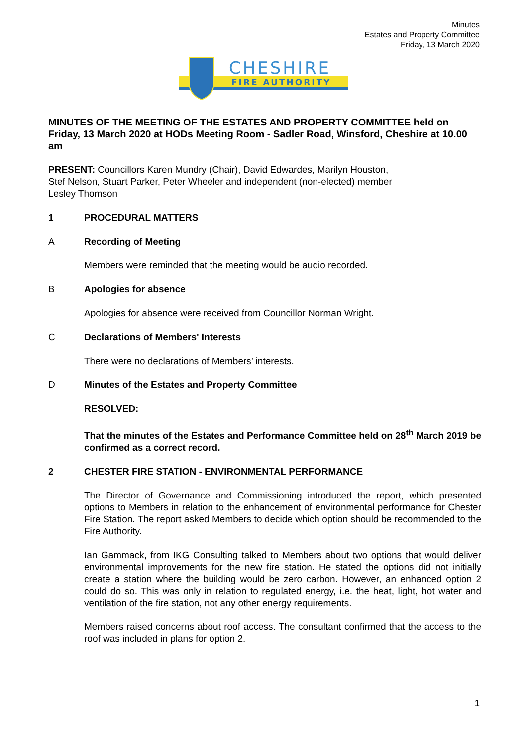Minutes
Estates and Property Committee
Friday, 13 March 2020
CHESHIRE
FIRE AUTHORITY
MINUTES OF THE MEETING OF THE ESTATES AND PROPERTY COMMITTEE held on Friday, 13 March 2020 at HODs Meeting Room - Sadler Road, Winsford, Cheshire at 10.00 am
PRESENT: Councillors Karen Mundry (Chair), David Edwardes, Marilyn Houston,
Stef Nelson, Stuart Parker, Peter Wheeler and independent (non-elected) member
Lesley Thomson
1 PROCEDURAL MATTERS
A Recording of Meeting
Members were reminded that the meeting would be audio recorded.
B Apologies for absence
Apologies for absence were received from Councillor Norman Wright.
C Declarations of Members' Interests
There were no declarations of Members’ interests.
D Minutes of the Estates and Property Committee
RESOLVED:
That the minutes of the Estates and Performance Committee held on 28<sup>th</sup> March 2019 be confirmed as a correct record.
2 CHESTER FIRE STATION - ENVIRONMENTAL PERFORMANCE
The Director of Governance and Commissioning introduced the report, which presented options to Members in relation to the enhancement of environmental performance for Chester Fire Station. The report asked Members to decide which option should be recommended to the Fire Authority.
Ian Gammack, from IKG Consulting talked to Members about two options that would deliver environmental improvements for the new fire station. He stated the options did not initially create a station where the building would be zero carbon. However, an enhanced option 2 could do so. This was only in relation to regulated energy, i.e. the heat, light, hot water and ventilation of the fire station, not any other energy requirements.
Members raised concerns about roof access. The consultant confirmed that the access to the roof was included in plans for option 2.
1